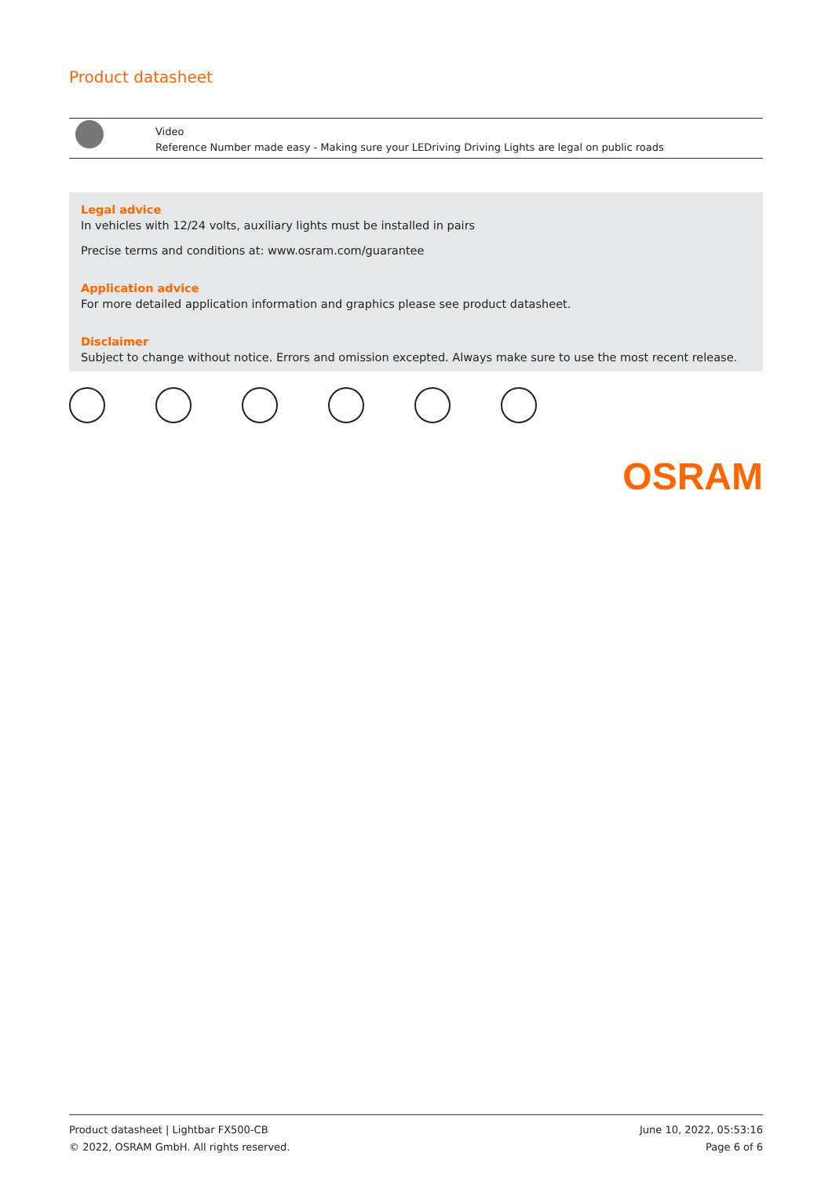Product datasheet
Video
Reference Number made easy - Making sure your LEDriving Driving Lights are legal on public roads
Legal advice
In vehicles with 12/24 volts, auxiliary lights must be installed in pairs
Precise terms and conditions at: www.osram.com/guarantee
Application advice
For more detailed application information and graphics please see product datasheet.
Disclaimer
Subject to change without notice. Errors and omission excepted. Always make sure to use the most recent release.
OSRAM
Product datasheet | Lightbar FX500-CB
© 2022, OSRAM GmbH. All rights reserved.
June 10, 2022, 05:53:16
Page 6 of 6